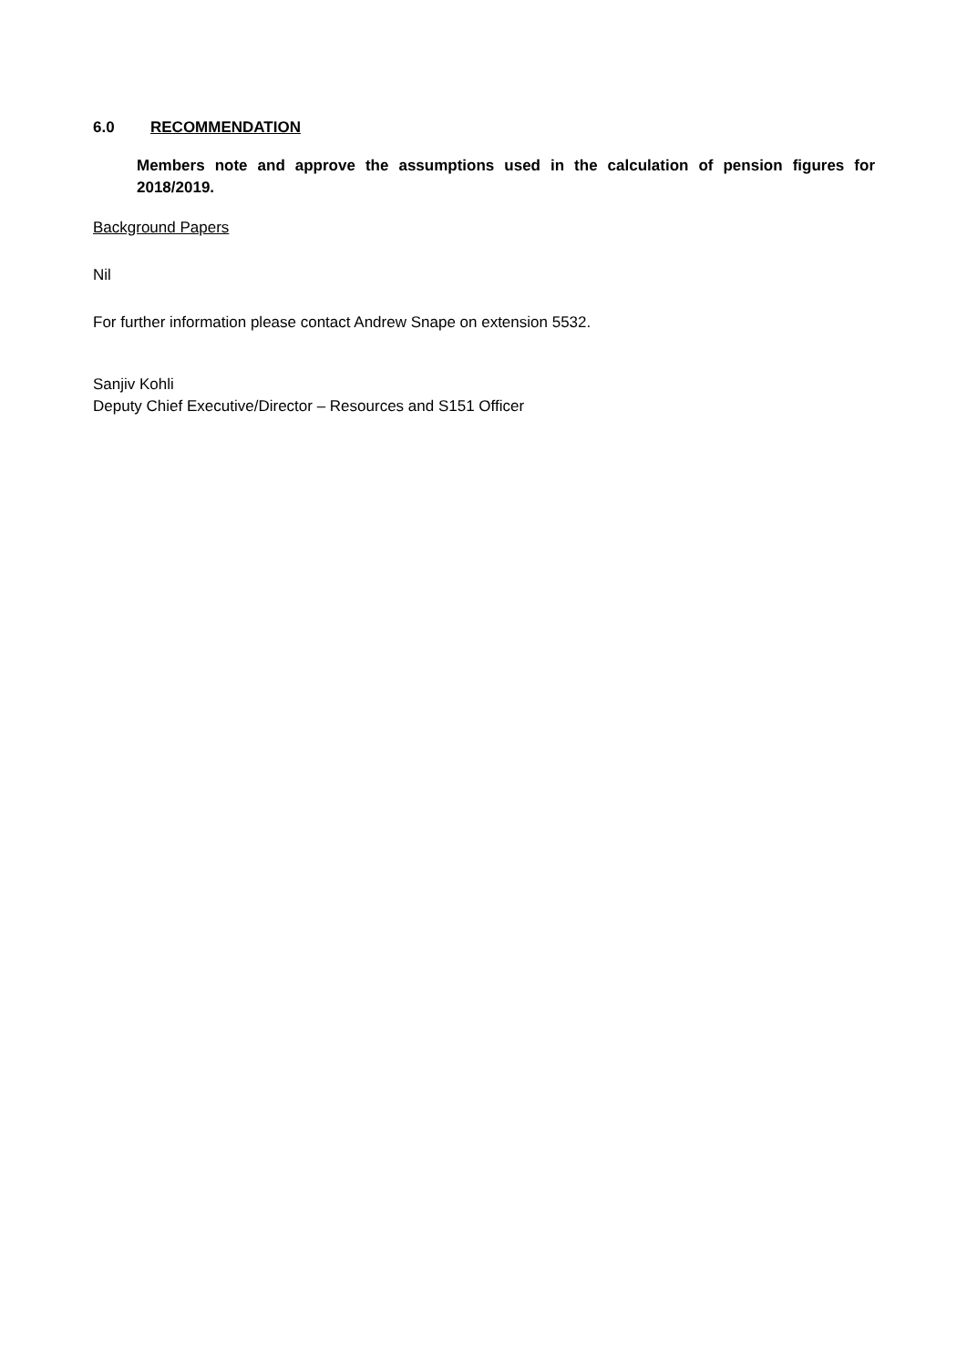6.0 RECOMMENDATION
Members note and approve the assumptions used in the calculation of pension figures for 2018/2019.
Background Papers
Nil
For further information please contact Andrew Snape on extension 5532.
Sanjiv Kohli
Deputy Chief Executive/Director – Resources and S151 Officer